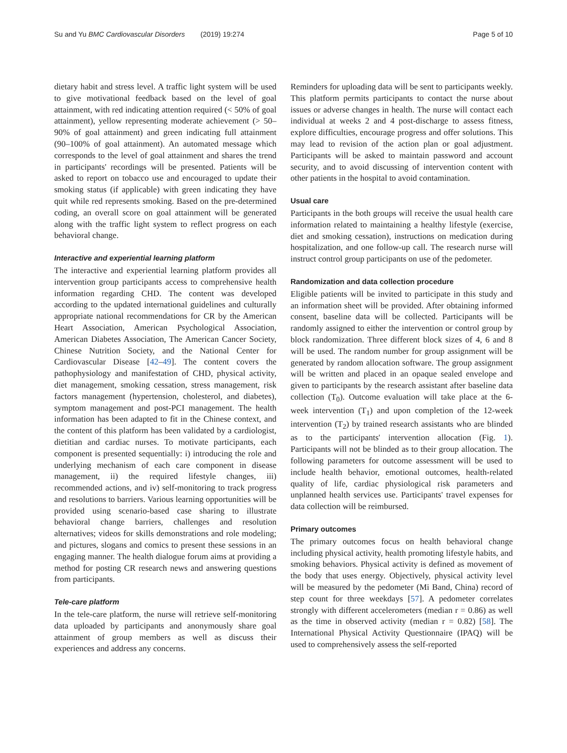Su and Yu BMC Cardiovascular Disorders (2019) 19:274 Page 5 of 10
dietary habit and stress level. A traffic light system will be used to give motivational feedback based on the level of goal attainment, with red indicating attention required (< 50% of goal attainment), yellow representing moderate achievement (> 50–90% of goal attainment) and green indicating full attainment (90–100% of goal attainment). An automated message which corresponds to the level of goal attainment and shares the trend in participants' recordings will be presented. Patients will be asked to report on tobacco use and encouraged to update their smoking status (if applicable) with green indicating they have quit while red represents smoking. Based on the pre-determined coding, an overall score on goal attainment will be generated along with the traffic light system to reflect progress on each behavioral change.
Interactive and experiential learning platform
The interactive and experiential learning platform provides all intervention group participants access to comprehensive health information regarding CHD. The content was developed according to the updated international guidelines and culturally appropriate national recommendations for CR by the American Heart Association, American Psychological Association, American Diabetes Association, The American Cancer Society, Chinese Nutrition Society, and the National Center for Cardiovascular Disease [42–49]. The content covers the pathophysiology and manifestation of CHD, physical activity, diet management, smoking cessation, stress management, risk factors management (hypertension, cholesterol, and diabetes), symptom management and post-PCI management. The health information has been adapted to fit in the Chinese context, and the content of this platform has been validated by a cardiologist, dietitian and cardiac nurses. To motivate participants, each component is presented sequentially: i) introducing the role and underlying mechanism of each care component in disease management, ii) the required lifestyle changes, iii) recommended actions, and iv) self-monitoring to track progress and resolutions to barriers. Various learning opportunities will be provided using scenario-based case sharing to illustrate behavioral change barriers, challenges and resolution alternatives; videos for skills demonstrations and role modeling; and pictures, slogans and comics to present these sessions in an engaging manner. The health dialogue forum aims at providing a method for posting CR research news and answering questions from participants.
Tele-care platform
In the tele-care platform, the nurse will retrieve self-monitoring data uploaded by participants and anonymously share goal attainment of group members as well as discuss their experiences and address any concerns.
Reminders for uploading data will be sent to participants weekly. This platform permits participants to contact the nurse about issues or adverse changes in health. The nurse will contact each individual at weeks 2 and 4 post-discharge to assess fitness, explore difficulties, encourage progress and offer solutions. This may lead to revision of the action plan or goal adjustment. Participants will be asked to maintain password and account security, and to avoid discussing of intervention content with other patients in the hospital to avoid contamination.
Usual care
Participants in the both groups will receive the usual health care information related to maintaining a healthy lifestyle (exercise, diet and smoking cessation), instructions on medication during hospitalization, and one follow-up call. The research nurse will instruct control group participants on use of the pedometer.
Randomization and data collection procedure
Eligible patients will be invited to participate in this study and an information sheet will be provided. After obtaining informed consent, baseline data will be collected. Participants will be randomly assigned to either the intervention or control group by block randomization. Three different block sizes of 4, 6 and 8 will be used. The random number for group assignment will be generated by random allocation software. The group assignment will be written and placed in an opaque sealed envelope and given to participants by the research assistant after baseline data collection (T<sub>0</sub>). Outcome evaluation will take place at the 6-week intervention (T<sub>1</sub>) and upon completion of the 12-week intervention (T<sub>2</sub>) by trained research assistants who are blinded as to the participants' intervention allocation (Fig. 1). Participants will not be blinded as to their group allocation. The following parameters for outcome assessment will be used to include health behavior, emotional outcomes, health-related quality of life, cardiac physiological risk parameters and unplanned health services use. Participants' travel expenses for data collection will be reimbursed.
Primary outcomes
The primary outcomes focus on health behavioral change including physical activity, health promoting lifestyle habits, and smoking behaviors. Physical activity is defined as movement of the body that uses energy. Objectively, physical activity level will be measured by the pedometer (Mi Band, China) record of step count for three weekdays [57]. A pedometer correlates strongly with different accelerometers (median r = 0.86) as well as the time in observed activity (median r = 0.82) [58]. The International Physical Activity Questionnaire (IPAQ) will be used to comprehensively assess the self-reported